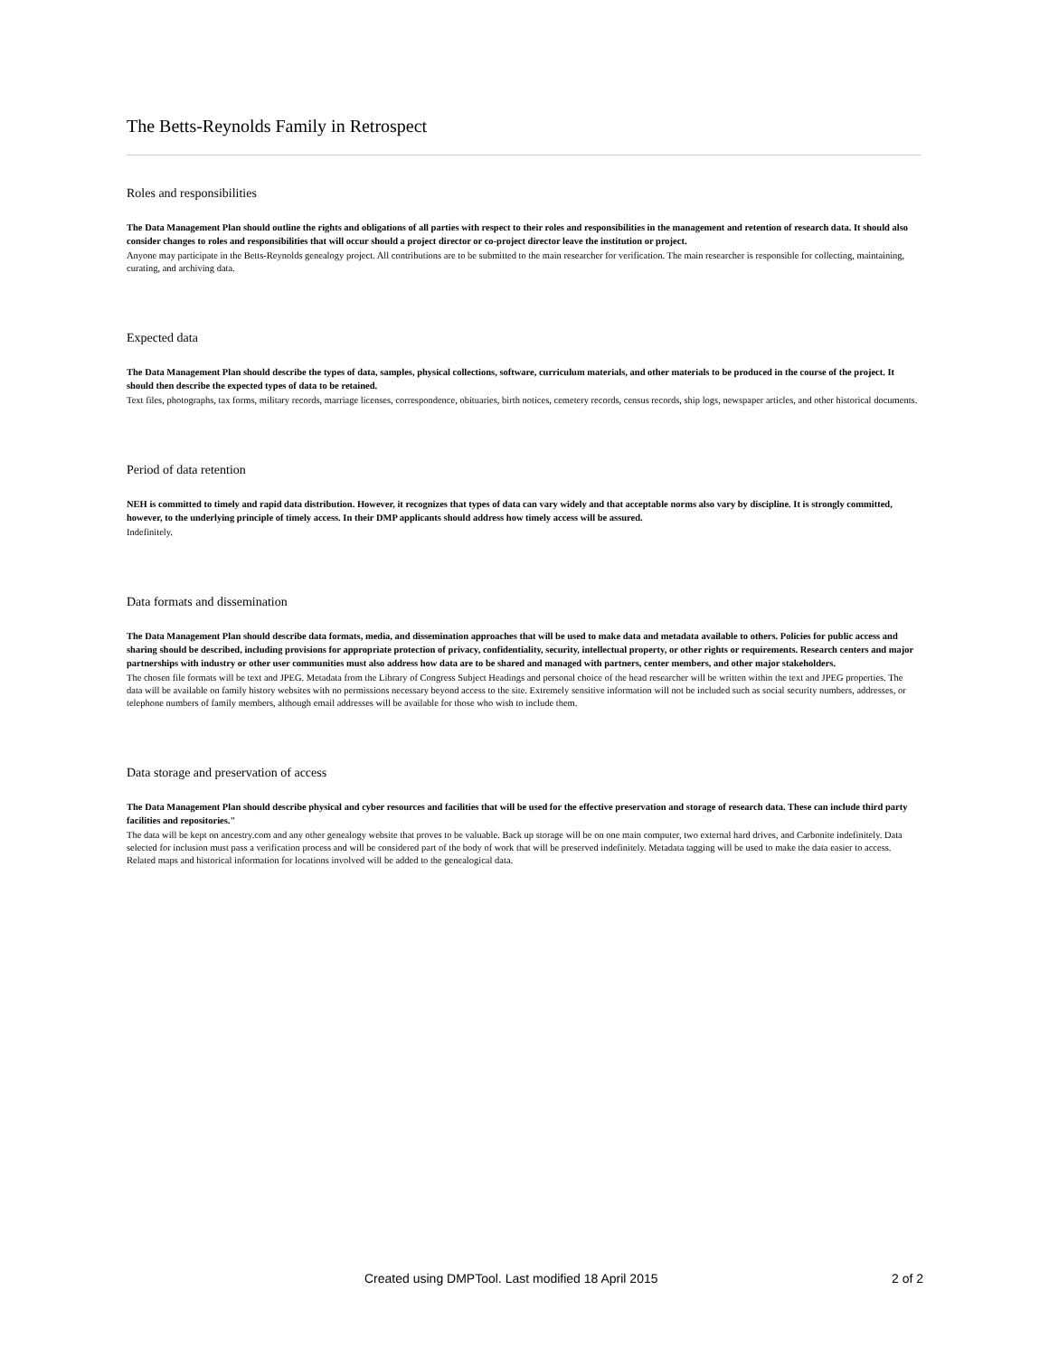The Betts-Reynolds Family in Retrospect
Roles and responsibilities
The Data Management Plan should outline the rights and obligations of all parties with respect to their roles and responsibilities in the management and retention of research data. It should also consider changes to roles and responsibilities that will occur should a project director or co-project director leave the institution or project.
Anyone may participate in the Betts-Reynolds genealogy project. All contributions are to be submitted to the main researcher for verification. The main researcher is responsible for collecting, maintaining, curating, and archiving data.
Expected data
The Data Management Plan should describe the types of data, samples, physical collections, software, curriculum materials, and other materials to be produced in the course of the project. It should then describe the expected types of data to be retained.
Text files, photographs, tax forms, military records, marriage licenses, correspondence, obituaries, birth notices, cemetery records, census records, ship logs, newspaper articles, and other historical documents.
Period of data retention
NEH is committed to timely and rapid data distribution. However, it recognizes that types of data can vary widely and that acceptable norms also vary by discipline. It is strongly committed, however, to the underlying principle of timely access. In their DMP applicants should address how timely access will be assured.
Indefinitely.
Data formats and dissemination
The Data Management Plan should describe data formats, media, and dissemination approaches that will be used to make data and metadata available to others. Policies for public access and sharing should be described, including provisions for appropriate protection of privacy, confidentiality, security, intellectual property, or other rights or requirements. Research centers and major partnerships with industry or other user communities must also address how data are to be shared and managed with partners, center members, and other major stakeholders.
The chosen file formats will be text and JPEG. Metadata from the Library of Congress Subject Headings and personal choice of the head researcher will be written within the text and JPEG properties. The data will be available on family history websites with no permissions necessary beyond access to the site. Extremely sensitive information will not be included such as social security numbers, addresses, or telephone numbers of family members, although email addresses will be available for those who wish to include them.
Data storage and preservation of access
The Data Management Plan should describe physical and cyber resources and facilities that will be used for the effective preservation and storage of research data. These can include third party facilities and repositories."
The data will be kept on ancestry.com and any other genealogy website that proves to be valuable. Back up storage will be on one main computer, two external hard drives, and Carbonite indefinitely. Data selected for inclusion must pass a verification process and will be considered part of the body of work that will be preserved indefinitely. Metadata tagging will be used to make the data easier to access. Related maps and historical information for locations involved will be added to the genealogical data.
Created using DMPTool. Last modified 18 April 2015 2 of 2